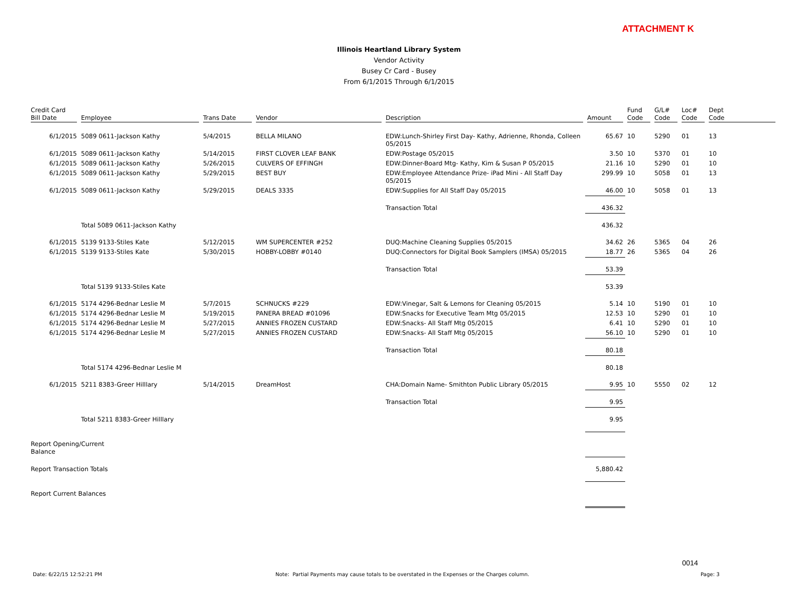ATTACHMENT K
Illinois Heartland Library System
Vendor Activity
Busey Cr Card - Busey
From 6/1/2015 Through 6/1/2015
| Credit Card Bill Date | Employee | Trans Date | Vendor | Description | Amount | Fund Code | G/L# Code | Loc# Code | Dept Code |
| --- | --- | --- | --- | --- | --- | --- | --- | --- | --- |
| 6/1/2015 | 5089 0611-Jackson Kathy | 5/4/2015 | BELLA MILANO | EDW:Lunch-Shirley First Day- Kathy, Adrienne, Rhonda, Colleen 05/2015 | 65.67 | 10 | 5290 | 01 | 13 |
| 6/1/2015 | 5089 0611-Jackson Kathy | 5/14/2015 | FIRST CLOVER LEAF BANK | EDW:Postage 05/2015 | 3.50 | 10 | 5370 | 01 | 10 |
| 6/1/2015 | 5089 0611-Jackson Kathy | 5/26/2015 | CULVERS OF EFFINGH | EDW:Dinner-Board Mtg- Kathy, Kim & Susan P 05/2015 | 21.16 | 10 | 5290 | 01 | 10 |
| 6/1/2015 | 5089 0611-Jackson Kathy | 5/29/2015 | BEST BUY | EDW:Employee Attendance Prize- iPad Mini - All Staff Day 05/2015 | 299.99 | 10 | 5058 | 01 | 13 |
| 6/1/2015 | 5089 0611-Jackson Kathy | 5/29/2015 | DEALS 3335 | EDW:Supplies for All Staff Day 05/2015 | 46.00 | 10 | 5058 | 01 | 13 |
| | | | | Transaction Total | 436.32 | | | | |
| | Total 5089 0611-Jackson Kathy | | | | 436.32 | | | | |
| 6/1/2015 | 5139 9133-Stiles Kate | 5/12/2015 | WM SUPERCENTER #252 | DUQ:Machine Cleaning Supplies 05/2015 | 34.62 | 26 | 5365 | 04 | 26 |
| 6/1/2015 | 5139 9133-Stiles Kate | 5/30/2015 | HOBBY-LOBBY #0140 | DUQ:Connectors for Digital Book Samplers (IMSA) 05/2015 | 18.77 | 26 | 5365 | 04 | 26 |
| | | | | Transaction Total | 53.39 | | | | |
| | Total 5139 9133-Stiles Kate | | | | 53.39 | | | | |
| 6/1/2015 | 5174 4296-Bednar Leslie M | 5/7/2015 | SCHNUCKS #229 | EDW:Vinegar, Salt & Lemons for Cleaning 05/2015 | 5.14 | 10 | 5190 | 01 | 10 |
| 6/1/2015 | 5174 4296-Bednar Leslie M | 5/19/2015 | PANERA BREAD #01096 | EDW:Snacks for Executive Team Mtg 05/2015 | 12.53 | 10 | 5290 | 01 | 10 |
| 6/1/2015 | 5174 4296-Bednar Leslie M | 5/27/2015 | ANNIES FROZEN CUSTARD | EDW:Snacks- All Staff Mtg 05/2015 | 6.41 | 10 | 5290 | 01 | 10 |
| 6/1/2015 | 5174 4296-Bednar Leslie M | 5/27/2015 | ANNIES FROZEN CUSTARD | EDW:Snacks- All Staff Mtg 05/2015 | 56.10 | 10 | 5290 | 01 | 10 |
| | | | | Transaction Total | 80.18 | | | | |
| | Total 5174 4296-Bednar Leslie M | | | | 80.18 | | | | |
| 6/1/2015 | 5211 8383-Greer Hilllary | 5/14/2015 | DreamHost | CHA:Domain Name- Smithton Public Library 05/2015 | 9.95 | 10 | 5550 | 02 | 12 |
| | | | | Transaction Total | 9.95 | | | | |
| | Total 5211 8383-Greer Hilllary | | | | 9.95 | | | | |
| Report Opening/Current Balance | | | | | | | | | |
| Report Transaction Totals | | | | | 5,880.42 | | | | |
| Report Current Balances | | | | | | | | | |
0014
Date: 6/22/15 12:52:21 PM
Note: Partial Payments may cause totals to be overstated in the Expenses or the Charges column.
Page: 3